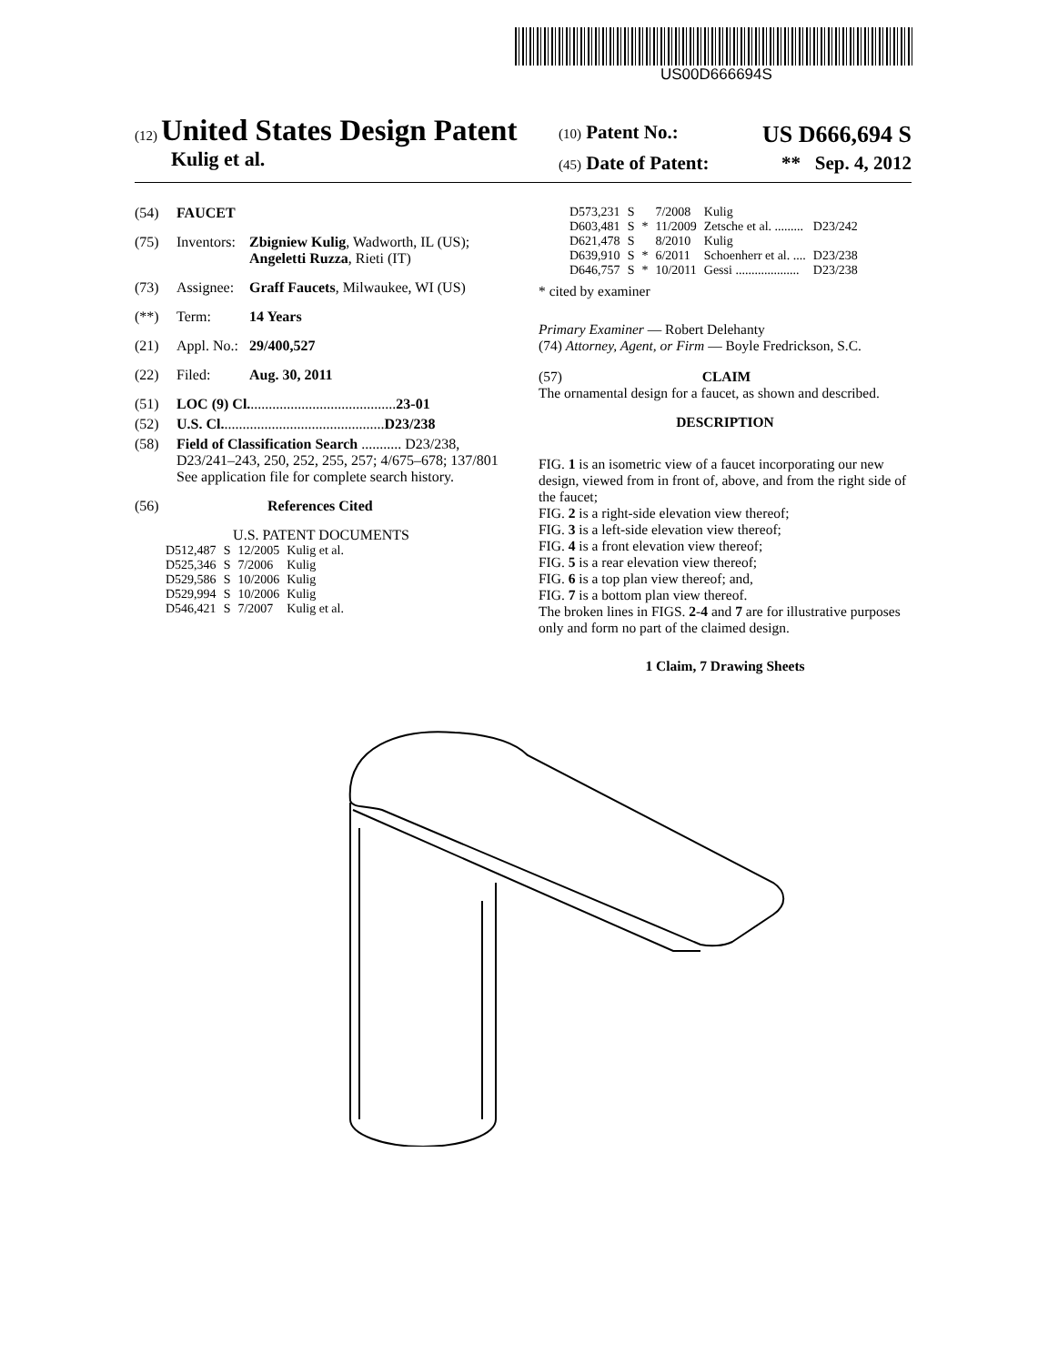US00D666694S
(12) United States Design Patent
Kulig et al.
(10) Patent No.: US D666,694 S
(45) Date of Patent: ** Sep. 4, 2012
(54) FAUCET
(75) Inventors: Zbigniew Kulig, Wadworth, IL (US);
Angeletti Ruzza, Rieti (IT)
(73) Assignee: Graff Faucets, Milwaukee, WI (US)
(**) Term: 14 Years
(21) Appl. No.: 29/400,527
(22) Filed: Aug. 30, 2011
(51) LOC (9) Cl. ........................................ 23-01
(52) U.S. Cl. ............................................ D23/238
(58) Field of Classification Search ........... D23/238, D23/241–243, 250, 252, 255, 257; 4/675–678; 137/801
See application file for complete search history.
(56) References Cited
U.S. PATENT DOCUMENTS
| D512,487 | S | 12/2005 | Kulig et al. |
| D525,346 | S | 7/2006 | Kulig |
| D529,586 | S | 10/2006 | Kulig |
| D529,994 | S | 10/2006 | Kulig |
| D546,421 | S | 7/2007 | Kulig et al. |
| D573,231 | S | | 7/2008 | Kulig | |
| D603,481 | S | * | 11/2009 | Zetsche et al. ......... | D23/242 |
| D621,478 | S | | 8/2010 | Kulig | |
| D639,910 | S | * | 6/2011 | Schoenherr et al. .... | D23/238 |
| D646,757 | S | * | 10/2011 | Gessi .................... | D23/238 |
* cited by examiner
Primary Examiner — Robert Delehanty
(74) Attorney, Agent, or Firm — Boyle Fredrickson, S.C.
(57) CLAIM
The ornamental design for a faucet, as shown and described.
DESCRIPTION
FIG. 1 is an isometric view of a faucet incorporating our new design, viewed from in front of, above, and from the right side of the faucet;
FIG. 2 is a right-side elevation view thereof;
FIG. 3 is a left-side elevation view thereof;
FIG. 4 is a front elevation view thereof;
FIG. 5 is a rear elevation view thereof;
FIG. 6 is a top plan view thereof; and,
FIG. 7 is a bottom plan view thereof.
The broken lines in FIGS. 2-4 and 7 are for illustrative purposes only and form no part of the claimed design.
1 Claim, 7 Drawing Sheets